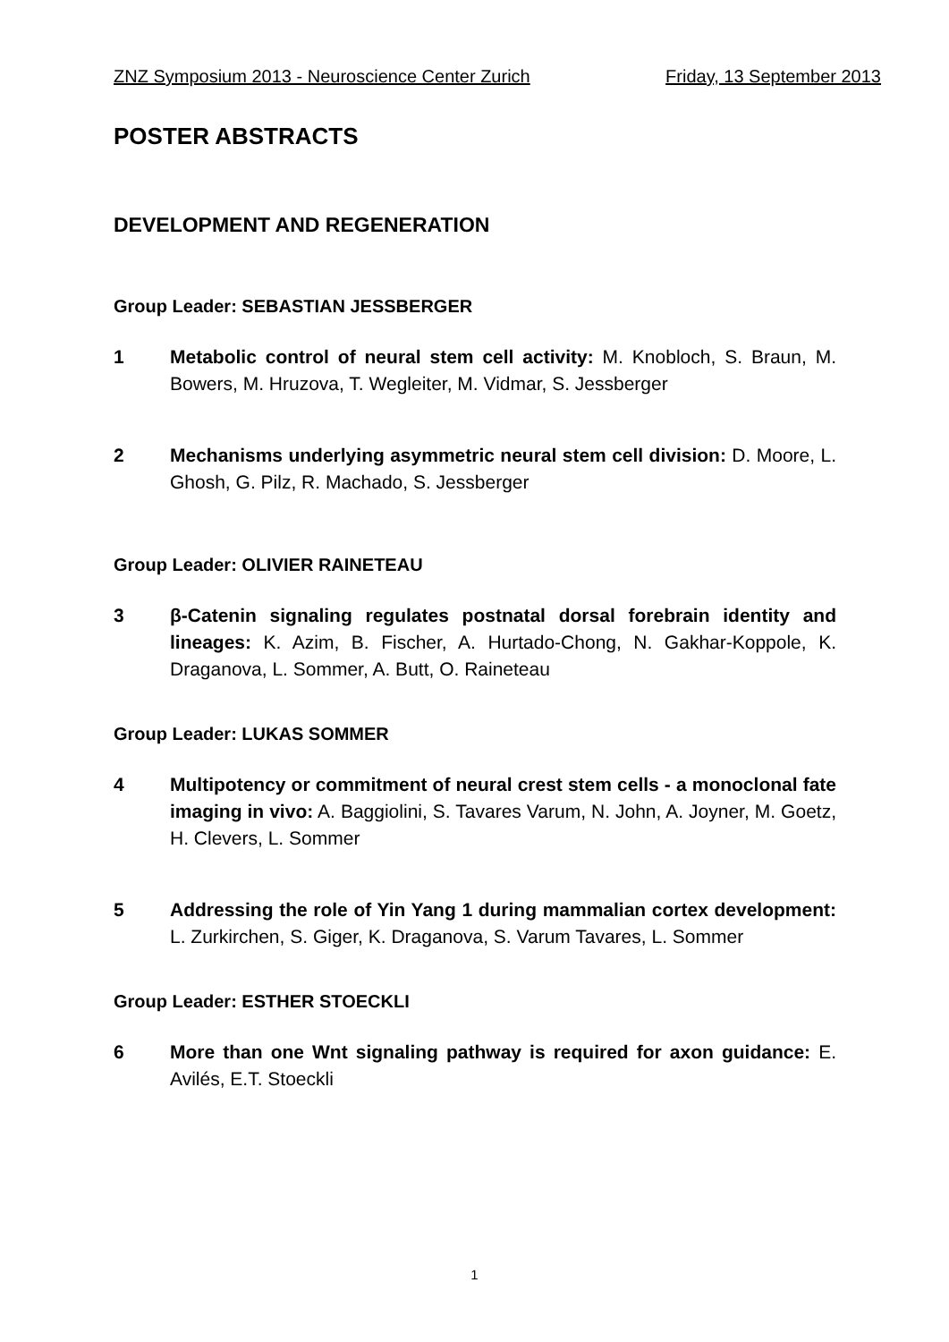ZNZ Symposium 2013 - Neuroscience Center Zurich Friday, 13 September 2013
POSTER ABSTRACTS
DEVELOPMENT AND REGENERATION
Group Leader: SEBASTIAN JESSBERGER
1 Metabolic control of neural stem cell activity: M. Knobloch, S. Braun, M. Bowers, M. Hruzova, T. Wegleiter, M. Vidmar, S. Jessberger
2 Mechanisms underlying asymmetric neural stem cell division: D. Moore, L. Ghosh, G. Pilz, R. Machado, S. Jessberger
Group Leader: OLIVIER RAINETEAU
3 β-Catenin signaling regulates postnatal dorsal forebrain identity and lineages: K. Azim, B. Fischer, A. Hurtado-Chong, N. Gakhar-Koppole, K. Draganova, L. Sommer, A. Butt, O. Raineteau
Group Leader: LUKAS SOMMER
4 Multipotency or commitment of neural crest stem cells - a monoclonal fate imaging in vivo: A. Baggiolini, S. Tavares Varum, N. John, A. Joyner, M. Goetz, H. Clevers, L. Sommer
5 Addressing the role of Yin Yang 1 during mammalian cortex development: L. Zurkirchen, S. Giger, K. Draganova, S. Varum Tavares, L. Sommer
Group Leader: ESTHER STOECKLI
6 More than one Wnt signaling pathway is required for axon guidance: E. Avilés, E.T. Stoeckli
1